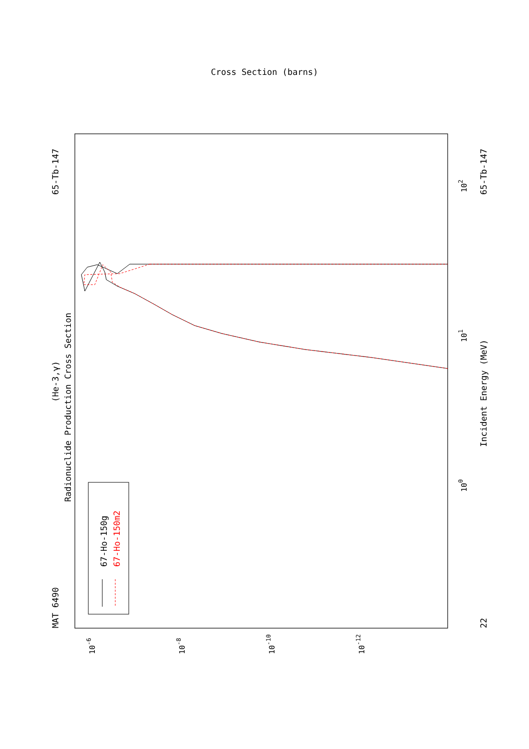MAT 6490
65-Tb-147
(He-3,γ)
Radionuclide Production Cross Section
67-Ho-150g
67-Ho-150m2
Incident Energy (MeV)
65-Tb-147
22
100
101
102
Cross Section (barns)
10-6
10-8
10-10
10-12